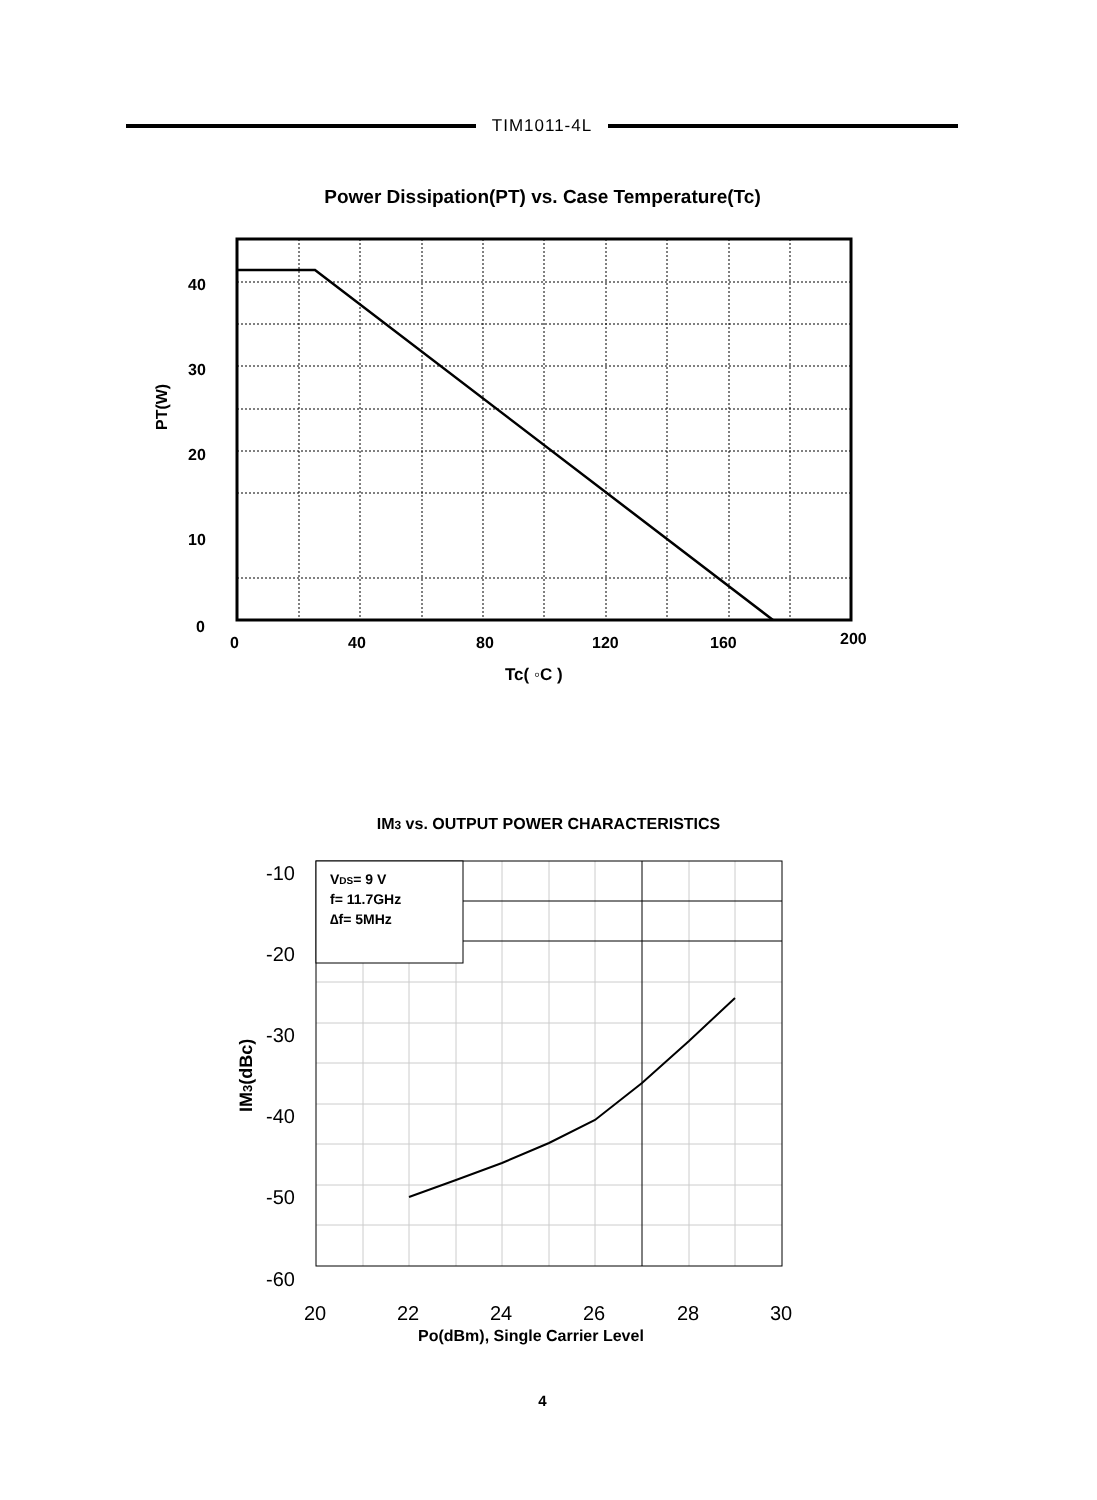TIM1011-4L
Power Dissipation(PT) vs. Case Temperature(Tc)
40
30
20
10
0
0
40
80
120
160
200
Tc( ◦C )
PT(W)
VDS= 9 V
f= 11.7GHz
∆f= 5MHz
-10
-20
-30
-40
-50
-60
20
22
24
26
28
30
Po(dBm), Single Carrier Level
IM3(dBc)
IM3 vs. OUTPUT POWER CHARACTERISTICS
4